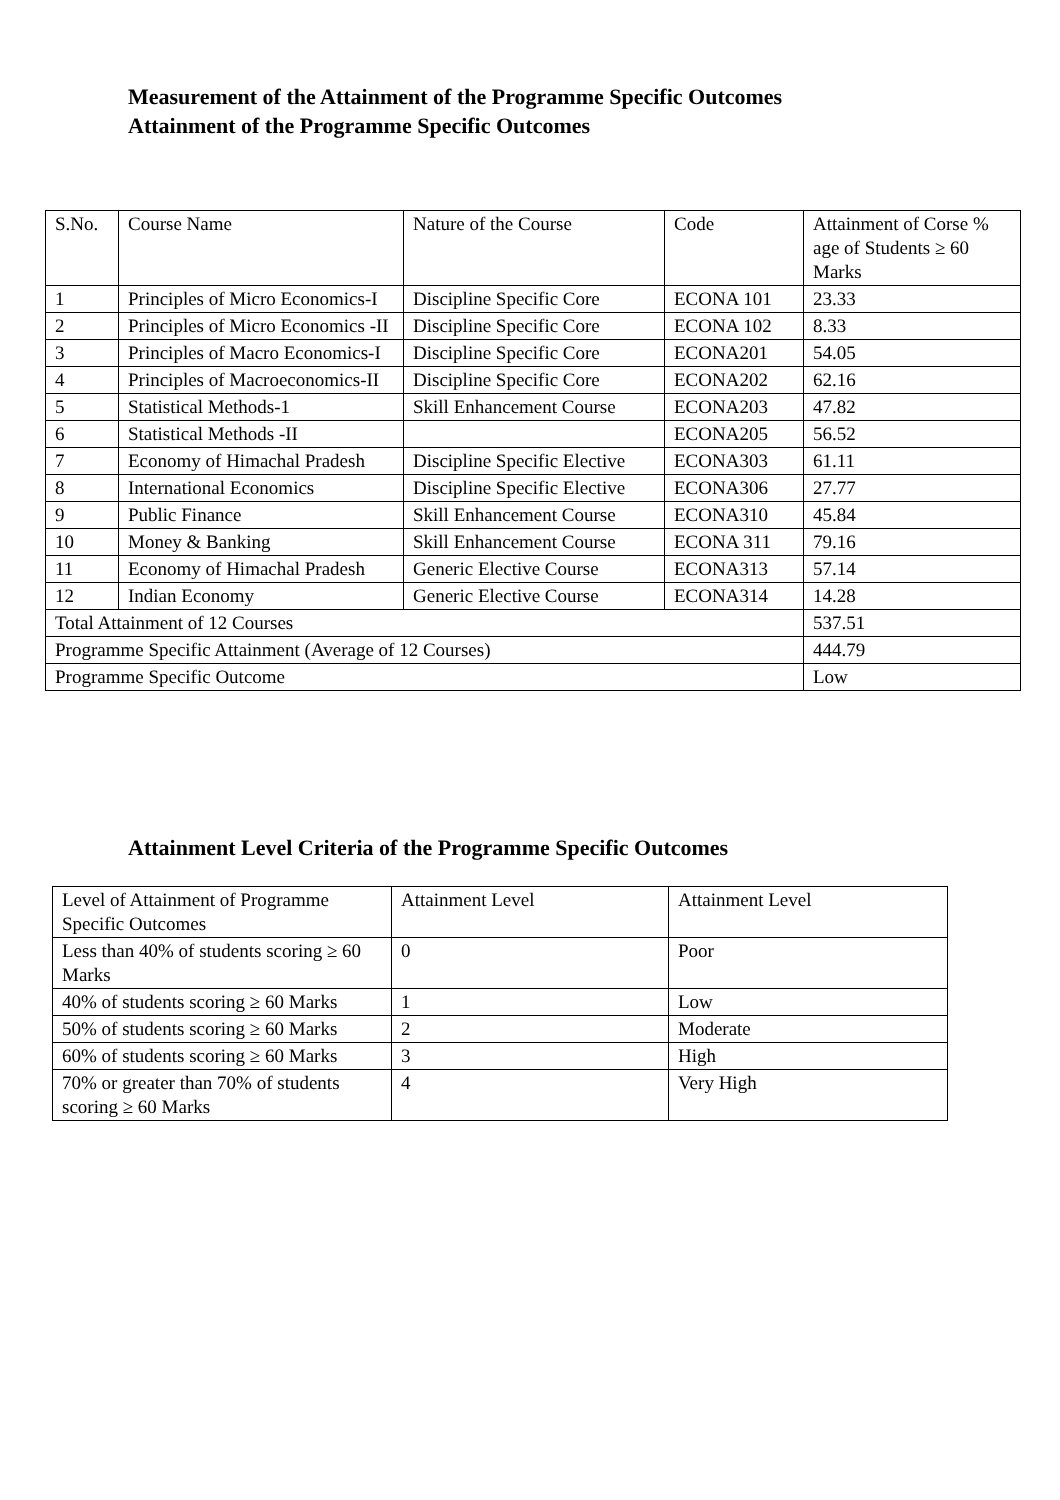Measurement of the Attainment of the Programme Specific Outcomes
Attainment of the Programme Specific Outcomes
| S.No. | Course Name | Nature of the Course | Code | Attainment of Corse % age of Students ≥ 60 Marks |
| --- | --- | --- | --- | --- |
| 1 | Principles of Micro Economics-I | Discipline Specific Core | ECONA 101 | 23.33 |
| 2 | Principles of Micro Economics -II | Discipline Specific Core | ECONA 102 | 8.33 |
| 3 | Principles of Macro Economics-I | Discipline Specific Core | ECONA201 | 54.05 |
| 4 | Principles of Macroeconomics-II | Discipline Specific Core | ECONA202 | 62.16 |
| 5 | Statistical Methods-1 | Skill Enhancement Course | ECONA203 | 47.82 |
| 6 | Statistical Methods -II | | ECONA205 | 56.52 |
| 7 | Economy of Himachal Pradesh | Discipline Specific Elective | ECONA303 | 61.11 |
| 8 | International Economics | Discipline Specific Elective | ECONA306 | 27.77 |
| 9 | Public Finance | Skill Enhancement Course | ECONA310 | 45.84 |
| 10 | Money & Banking | Skill Enhancement Course | ECONA 311 | 79.16 |
| 11 | Economy of Himachal Pradesh | Generic Elective Course | ECONA313 | 57.14 |
| 12 | Indian Economy | Generic Elective Course | ECONA314 | 14.28 |
| Total Attainment of 12 Courses | | | | 537.51 |
| Programme Specific Attainment (Average of 12 Courses) | | | | 444.79 |
| Programme Specific Outcome | | | | Low |
Attainment Level Criteria of the Programme Specific Outcomes
| Level of Attainment of Programme Specific Outcomes | Attainment Level | Attainment Level |
| --- | --- | --- |
| Less than 40% of students scoring ≥ 60 Marks | 0 | Poor |
| 40% of students scoring ≥ 60 Marks | 1 | Low |
| 50% of students scoring ≥ 60 Marks | 2 | Moderate |
| 60% of students scoring ≥ 60 Marks | 3 | High |
| 70% or greater than 70% of students scoring ≥ 60 Marks | 4 | Very High |